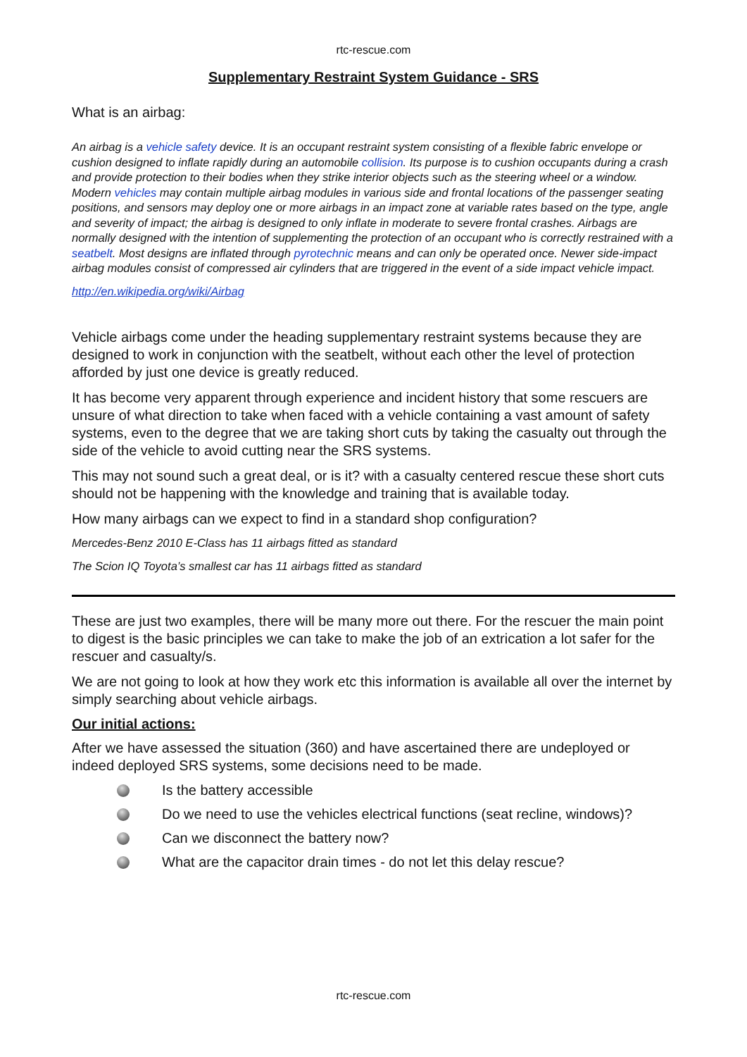rtc-rescue.com
Supplementary Restraint System Guidance - SRS
What is an airbag:
An airbag is a vehicle safety device. It is an occupant restraint system consisting of a flexible fabric envelope or cushion designed to inflate rapidly during an automobile collision. Its purpose is to cushion occupants during a crash and provide protection to their bodies when they strike interior objects such as the steering wheel or a window. Modern vehicles may contain multiple airbag modules in various side and frontal locations of the passenger seating positions, and sensors may deploy one or more airbags in an impact zone at variable rates based on the type, angle and severity of impact; the airbag is designed to only inflate in moderate to severe frontal crashes. Airbags are normally designed with the intention of supplementing the protection of an occupant who is correctly restrained with a seatbelt. Most designs are inflated through pyrotechnic means and can only be operated once. Newer side-impact airbag modules consist of compressed air cylinders that are triggered in the event of a side impact vehicle impact.
http://en.wikipedia.org/wiki/Airbag
Vehicle airbags come under the heading supplementary restraint systems because they are designed to work in conjunction with the seatbelt, without each other the level of protection afforded by just one device is greatly reduced.
It has become very apparent through experience and incident history that some rescuers are unsure of what direction to take when faced with a vehicle containing a vast amount of safety systems, even to the degree that we are taking short cuts by taking the casualty out through the side of the vehicle to avoid cutting near the SRS systems.
This may not sound such a great deal, or is it? with a casualty centered rescue these short cuts should not be happening with the knowledge and training that is available today.
How many airbags can we expect to find in a standard shop configuration?
Mercedes-Benz 2010 E-Class has 11 airbags fitted as standard
The Scion IQ Toyota’s smallest car has 11 airbags fitted as standard
These are just two examples, there will be many more out there. For the rescuer the main point to digest is the basic principles we can take to make the job of an extrication a lot safer for the rescuer and casualty/s.
We are not going to look at how they work etc this information is available all over the internet by simply searching about vehicle airbags.
Our initial actions:
After we have assessed the situation (360) and have ascertained there are undeployed or indeed deployed SRS systems, some decisions need to be made.
Is the battery accessible
Do we need to use the vehicles electrical functions (seat recline, windows)?
Can we disconnect the battery now?
What are the capacitor drain times - do not let this delay rescue?
rtc-rescue.com